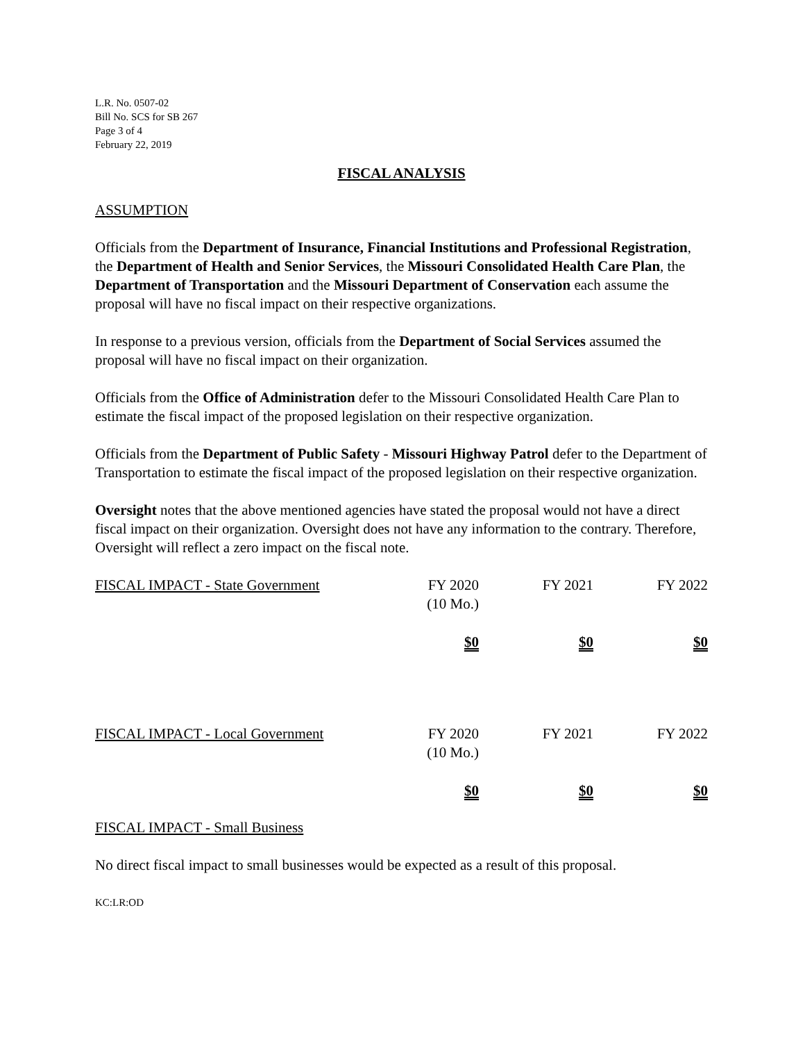L.R. No. 0507-02
Bill No. SCS for SB 267
Page 3 of 4
February 22, 2019
FISCAL ANALYSIS
ASSUMPTION
Officials from the Department of Insurance, Financial Institutions and Professional Registration, the Department of Health and Senior Services, the Missouri Consolidated Health Care Plan, the Department of Transportation and the Missouri Department of Conservation each assume the proposal will have no fiscal impact on their respective organizations.
In response to a previous version, officials from the Department of Social Services assumed the proposal will have no fiscal impact on their organization.
Officials from the Office of Administration defer to the Missouri Consolidated Health Care Plan to estimate the fiscal impact of the proposed legislation on their respective organization.
Officials from the Department of Public Safety - Missouri Highway Patrol defer to the Department of Transportation to estimate the fiscal impact of the proposed legislation on their respective organization.
Oversight notes that the above mentioned agencies have stated the proposal would not have a direct fiscal impact on their organization. Oversight does not have any information to the contrary. Therefore, Oversight will reflect a zero impact on the fiscal note.
| FISCAL IMPACT - State Government | FY 2020 (10 Mo.) | FY 2021 | FY 2022 |
| | $0 | $0 | $0 |
| FISCAL IMPACT - Local Government | FY 2020 (10 Mo.) | FY 2021 | FY 2022 |
| | $0 | $0 | $0 |
FISCAL IMPACT - Small Business
No direct fiscal impact to small businesses would be expected as a result of this proposal.
KC:LR:OD